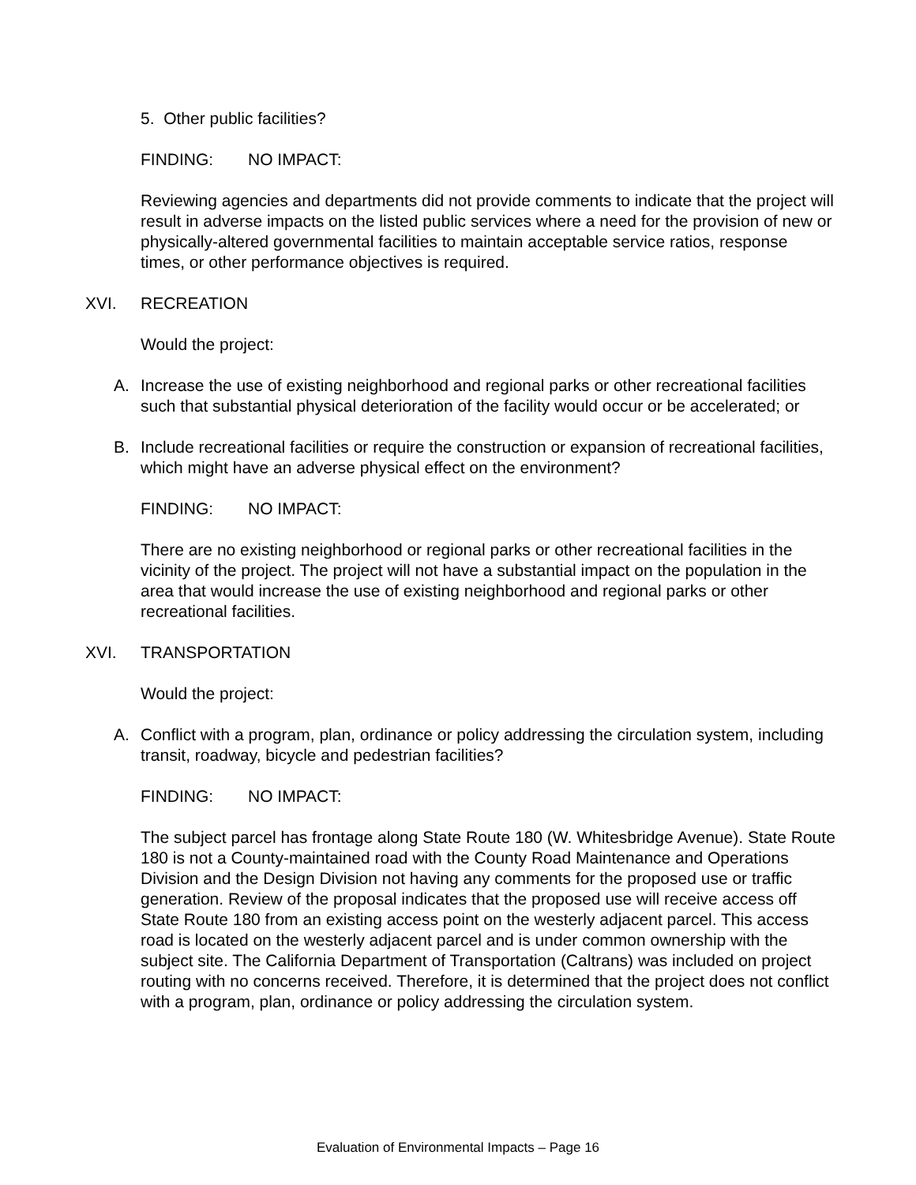5. Other public facilities?
FINDING: NO IMPACT:
Reviewing agencies and departments did not provide comments to indicate that the project will result in adverse impacts on the listed public services where a need for the provision of new or physically-altered governmental facilities to maintain acceptable service ratios, response times, or other performance objectives is required.
XVI. RECREATION
Would the project:
A. Increase the use of existing neighborhood and regional parks or other recreational facilities such that substantial physical deterioration of the facility would occur or be accelerated; or
B. Include recreational facilities or require the construction or expansion of recreational facilities, which might have an adverse physical effect on the environment?
FINDING: NO IMPACT:
There are no existing neighborhood or regional parks or other recreational facilities in the vicinity of the project. The project will not have a substantial impact on the population in the area that would increase the use of existing neighborhood and regional parks or other recreational facilities.
XVI. TRANSPORTATION
Would the project:
A. Conflict with a program, plan, ordinance or policy addressing the circulation system, including transit, roadway, bicycle and pedestrian facilities?
FINDING: NO IMPACT:
The subject parcel has frontage along State Route 180 (W. Whitesbridge Avenue). State Route 180 is not a County-maintained road with the County Road Maintenance and Operations Division and the Design Division not having any comments for the proposed use or traffic generation. Review of the proposal indicates that the proposed use will receive access off State Route 180 from an existing access point on the westerly adjacent parcel. This access road is located on the westerly adjacent parcel and is under common ownership with the subject site. The California Department of Transportation (Caltrans) was included on project routing with no concerns received. Therefore, it is determined that the project does not conflict with a program, plan, ordinance or policy addressing the circulation system.
Evaluation of Environmental Impacts – Page 16